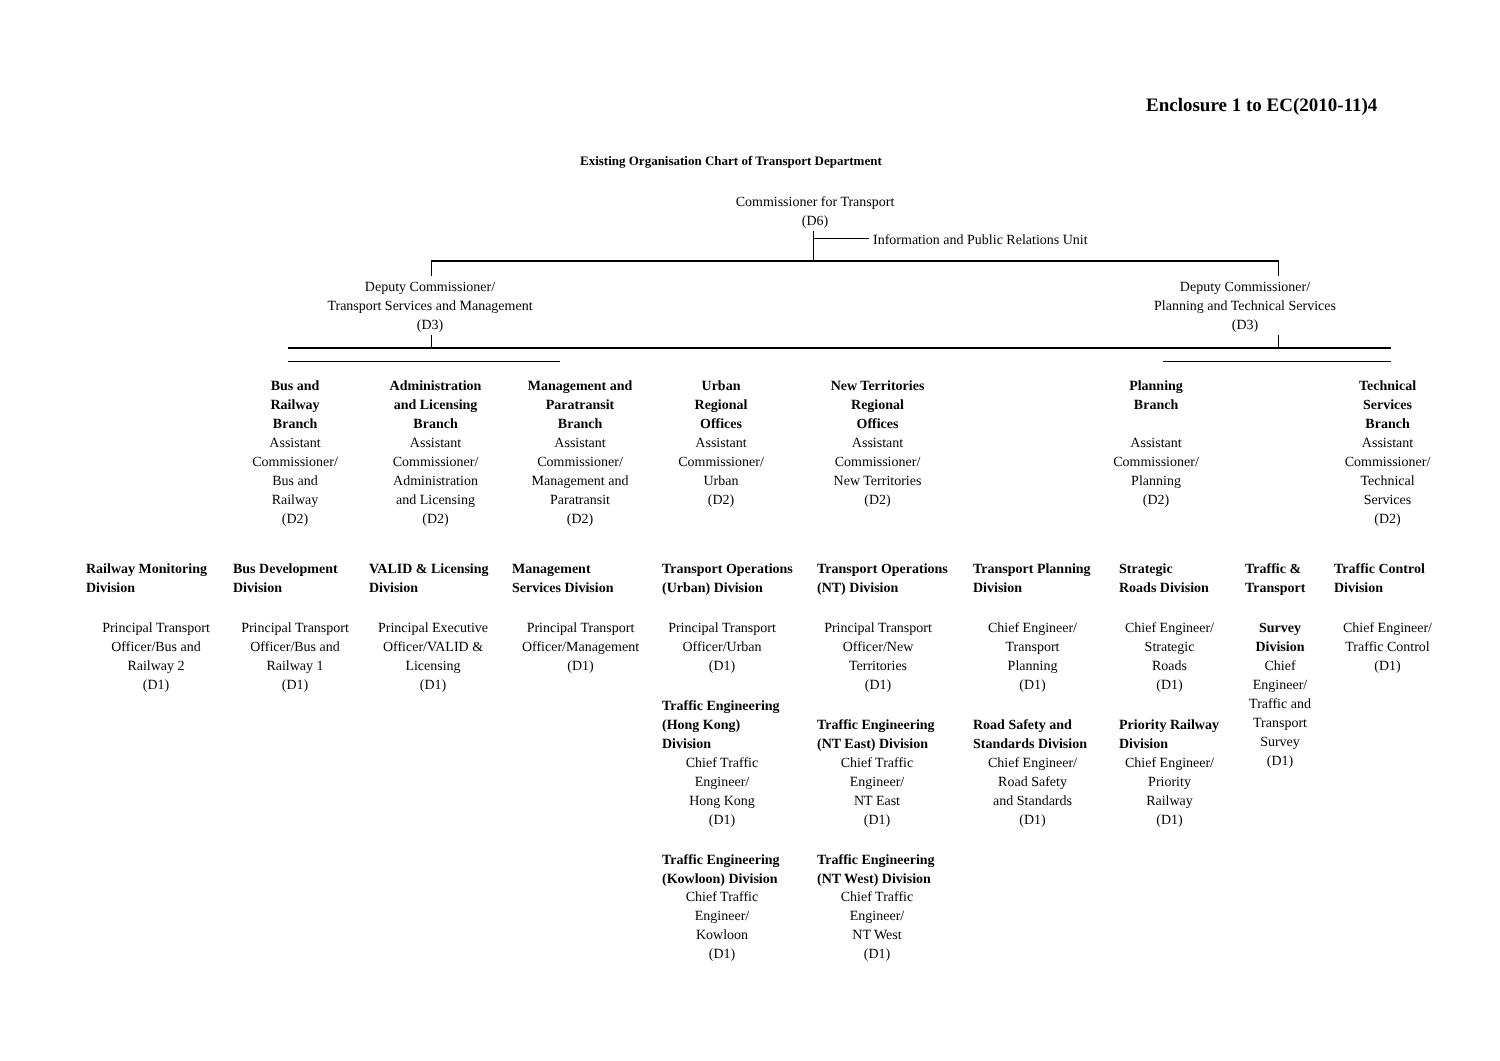Enclosure 1 to EC(2010-11)4
Existing Organisation Chart of Transport Department
Commissioner for Transport
(D6)
Information and Public Relations Unit
Deputy Commissioner/
Transport Services and Management
(D3)
Deputy Commissioner/
Planning and Technical Services
(D3)
Bus and
Railway
Branch
Assistant
Commissioner/
Bus and
Railway
(D2)
Administration
and Licensing
Branch
Assistant
Commissioner/
Administration
and Licensing
(D2)
Management and
Paratransit
Branch
Assistant
Commissioner/
Management and
Paratransit
(D2)
Urban
Regional
Offices
Assistant
Commissioner/
Urban
(D2)
New Territories
Regional
Offices
Assistant
Commissioner/
New Territories
(D2)
Planning
Branch
Assistant
Commissioner/
Planning
(D2)
Technical
Services
Branch
Assistant
Commissioner/
Technical
Services
(D2)
Railway Monitoring
Division
Principal Transport
Officer/Bus and
Railway 2
(D1)
Bus Development
Division
Principal Transport
Officer/Bus and
Railway 1
(D1)
VALID & Licensing
Division
Principal Executive
Officer/VALID &
Licensing
(D1)
Management
Services Division
Principal Transport
Officer/Management
(D1)
Transport Operations
(Urban) Division
Principal Transport
Officer/Urban
(D1)
Traffic Engineering
(Hong Kong)
Division
Chief Traffic
Engineer/
Hong Kong
(D1)
Traffic Engineering
(Kowloon) Division
Chief Traffic
Engineer/
Kowloon
(D1)
Transport Operations
(NT) Division
Principal Transport
Officer/New
Territories
(D1)
Traffic Engineering
(NT East) Division
Chief Traffic
Engineer/
NT East
(D1)
Traffic Engineering
(NT West) Division
Chief Traffic
Engineer/
NT West
(D1)
Transport Planning
Division
Chief Engineer/
Transport
Planning
(D1)
Road Safety and
Standards Division
Chief Engineer/
Road Safety
and Standards
(D1)
Strategic
Roads Division
Chief Engineer/
Strategic
Roads
(D1)
Priority Railway
Division
Chief Engineer/
Priority
Railway
(D1)
Traffic &
Transport
Survey
Division
Chief
Engineer/
Traffic and
Transport
Survey
(D1)
Traffic Control
Division
Chief Engineer/
Traffic Control
(D1)